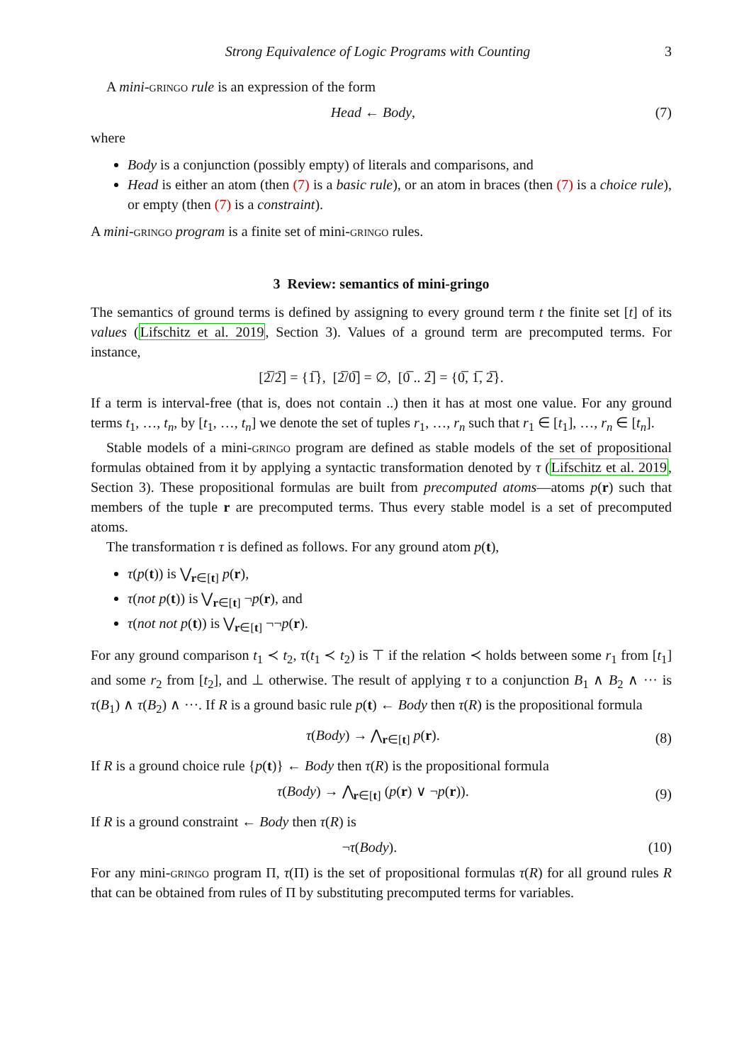Strong Equivalence of Logic Programs with Counting 3
A mini-gringo rule is an expression of the form
Head ← Body, (7)
where
Body is a conjunction (possibly empty) of literals and comparisons, and
Head is either an atom (then (7) is a basic rule), or an atom in braces (then (7) is a choice rule), or empty (then (7) is a constraint).
A mini-gringo program is a finite set of mini-gringo rules.
3 Review: semantics of mini-gringo
The semantics of ground terms is defined by assigning to every ground term t the finite set [t] of its values (Lifschitz et al. 2019, Section 3). Values of a ground term are precomputed terms. For instance,
[2̅/2̅] = {1̅}, [2̅/0̅] = ∅, [0̅ .. 2̅] = {0̅, 1̅, 2̅}.
If a term is interval-free (that is, does not contain ..) then it has at most one value. For any ground terms t<sub>1</sub>, …, t<sub>n</sub>, by [t<sub>1</sub>, …, t<sub>n</sub>] we denote the set of tuples r<sub>1</sub>, …, r<sub>n</sub> such that r<sub>1</sub> ∈ [t<sub>1</sub>], …, r<sub>n</sub> ∈ [t<sub>n</sub>].
Stable models of a mini-gringo program are defined as stable models of the set of propositional formulas obtained from it by applying a syntactic transformation denoted by τ (Lifschitz et al. 2019, Section 3). These propositional formulas are built from precomputed atoms—atoms p(r) such that members of the tuple r are precomputed terms. Thus every stable model is a set of precomputed atoms.
The transformation τ is defined as follows. For any ground atom p(t),
τ(p(t)) is ⋁<sub>r∈[t]</sub> p(r),
τ(not p(t)) is ⋁<sub>r∈[t]</sub> ¬p(r), and
τ(not not p(t)) is ⋁<sub>r∈[t]</sub> ¬¬p(r).
For any ground comparison t<sub>1</sub> ≺ t<sub>2</sub>, τ(t<sub>1</sub> ≺ t<sub>2</sub>) is ⊤ if the relation ≺ holds between some r<sub>1</sub> from [t<sub>1</sub>] and some r<sub>2</sub> from [t<sub>2</sub>], and ⊥ otherwise. The result of applying τ to a conjunction B<sub>1</sub> ∧ B<sub>2</sub> ∧ ··· is τ(B<sub>1</sub>) ∧ τ(B<sub>2</sub>) ∧ ···. If R is a ground basic rule p(t) ← Body then τ(R) is the propositional formula
τ(Body) → ⋀<sub>r∈[t]</sub> p(r). (8)
If R is a ground choice rule {p(t)} ← Body then τ(R) is the propositional formula
τ(Body) → ⋀<sub>r∈[t]</sub> (p(r) ∨ ¬p(r)). (9)
If R is a ground constraint ← Body then τ(R) is
¬τ(Body). (10)
For any mini-gringo program Π, τ(Π) is the set of propositional formulas τ(R) for all ground rules R that can be obtained from rules of Π by substituting precomputed terms for variables.